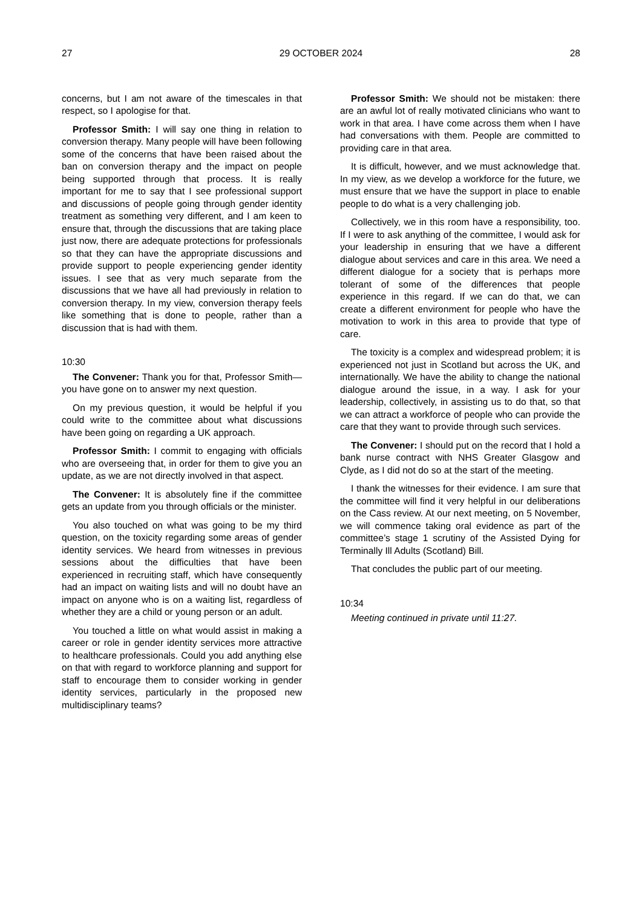27 29 OCTOBER 2024 28
concerns, but I am not aware of the timescales in that respect, so I apologise for that.
Professor Smith: I will say one thing in relation to conversion therapy. Many people will have been following some of the concerns that have been raised about the ban on conversion therapy and the impact on people being supported through that process. It is really important for me to say that I see professional support and discussions of people going through gender identity treatment as something very different, and I am keen to ensure that, through the discussions that are taking place just now, there are adequate protections for professionals so that they can have the appropriate discussions and provide support to people experiencing gender identity issues. I see that as very much separate from the discussions that we have all had previously in relation to conversion therapy. In my view, conversion therapy feels like something that is done to people, rather than a discussion that is had with them.
10:30
The Convener: Thank you for that, Professor Smith—you have gone on to answer my next question.
On my previous question, it would be helpful if you could write to the committee about what discussions have been going on regarding a UK approach.
Professor Smith: I commit to engaging with officials who are overseeing that, in order for them to give you an update, as we are not directly involved in that aspect.
The Convener: It is absolutely fine if the committee gets an update from you through officials or the minister.
You also touched on what was going to be my third question, on the toxicity regarding some areas of gender identity services. We heard from witnesses in previous sessions about the difficulties that have been experienced in recruiting staff, which have consequently had an impact on waiting lists and will no doubt have an impact on anyone who is on a waiting list, regardless of whether they are a child or young person or an adult.
You touched a little on what would assist in making a career or role in gender identity services more attractive to healthcare professionals. Could you add anything else on that with regard to workforce planning and support for staff to encourage them to consider working in gender identity services, particularly in the proposed new multidisciplinary teams?
Professor Smith: We should not be mistaken: there are an awful lot of really motivated clinicians who want to work in that area. I have come across them when I have had conversations with them. People are committed to providing care in that area.
It is difficult, however, and we must acknowledge that. In my view, as we develop a workforce for the future, we must ensure that we have the support in place to enable people to do what is a very challenging job.
Collectively, we in this room have a responsibility, too. If I were to ask anything of the committee, I would ask for your leadership in ensuring that we have a different dialogue about services and care in this area. We need a different dialogue for a society that is perhaps more tolerant of some of the differences that people experience in this regard. If we can do that, we can create a different environment for people who have the motivation to work in this area to provide that type of care.
The toxicity is a complex and widespread problem; it is experienced not just in Scotland but across the UK, and internationally. We have the ability to change the national dialogue around the issue, in a way. I ask for your leadership, collectively, in assisting us to do that, so that we can attract a workforce of people who can provide the care that they want to provide through such services.
The Convener: I should put on the record that I hold a bank nurse contract with NHS Greater Glasgow and Clyde, as I did not do so at the start of the meeting.
I thank the witnesses for their evidence. I am sure that the committee will find it very helpful in our deliberations on the Cass review. At our next meeting, on 5 November, we will commence taking oral evidence as part of the committee’s stage 1 scrutiny of the Assisted Dying for Terminally Ill Adults (Scotland) Bill.
That concludes the public part of our meeting.
10:34
Meeting continued in private until 11:27.